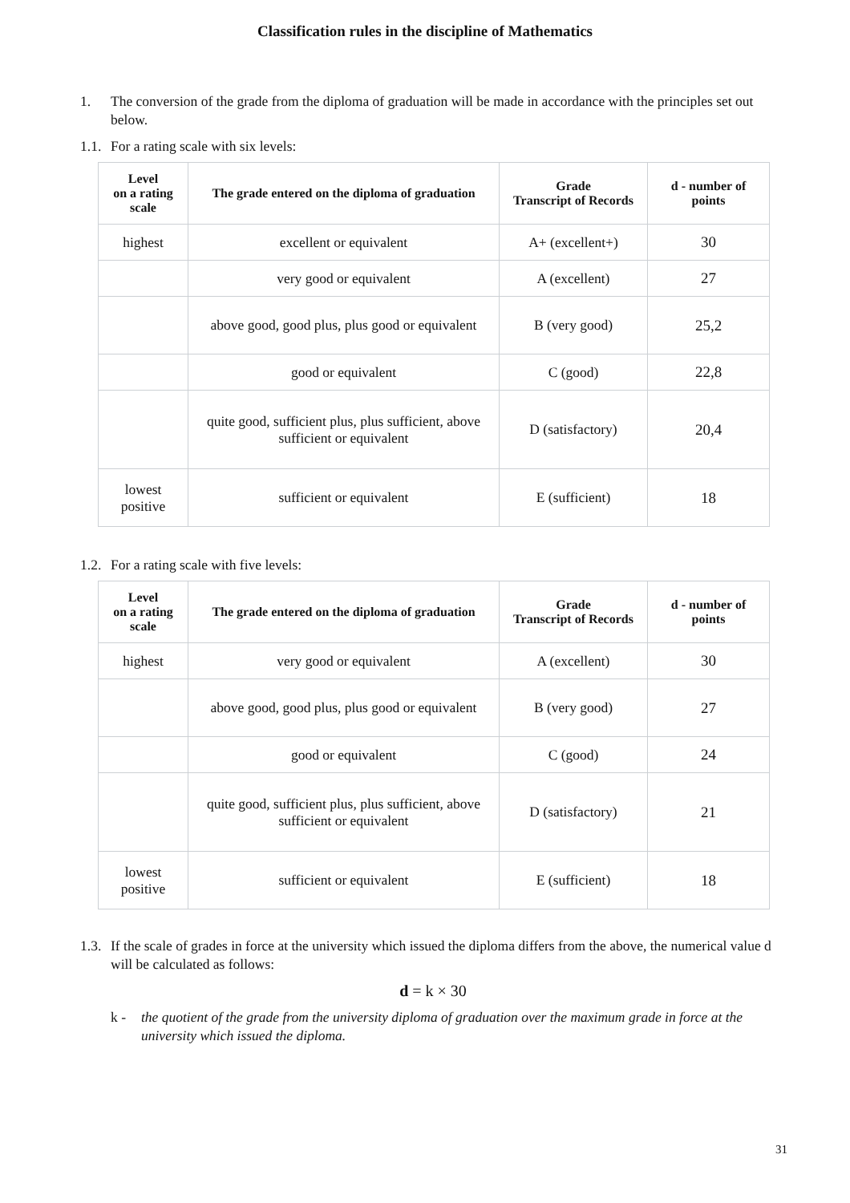Classification rules in the discipline of Mathematics
1. The conversion of the grade from the diploma of graduation will be made in accordance with the principles set out below.
1.1. For a rating scale with six levels:
| Level on a rating scale | The grade entered on the diploma of graduation | Grade Transcript of Records | d - number of points |
| --- | --- | --- | --- |
| highest | excellent or equivalent | A+ (excellent+) | 30 |
| | very good or equivalent | A (excellent) | 27 |
| | above good, good plus, plus good or equivalent | B (very good) | 25,2 |
| | good or equivalent | C (good) | 22,8 |
| | quite good, sufficient plus, plus sufficient, above sufficient or equivalent | D (satisfactory) | 20,4 |
| lowest positive | sufficient or equivalent | E (sufficient) | 18 |
1.2. For a rating scale with five levels:
| Level on a rating scale | The grade entered on the diploma of graduation | Grade Transcript of Records | d - number of points |
| --- | --- | --- | --- |
| highest | very good or equivalent | A (excellent) | 30 |
| | above good, good plus, plus good or equivalent | B (very good) | 27 |
| | good or equivalent | C (good) | 24 |
| | quite good, sufficient plus, plus sufficient, above sufficient or equivalent | D (satisfactory) | 21 |
| lowest positive | sufficient or equivalent | E (sufficient) | 18 |
1.3. If the scale of grades in force at the university which issued the diploma differs from the above, the numerical value d will be calculated as follows:
d = k × 30
k - the quotient of the grade from the university diploma of graduation over the maximum grade in force at the university which issued the diploma.
31